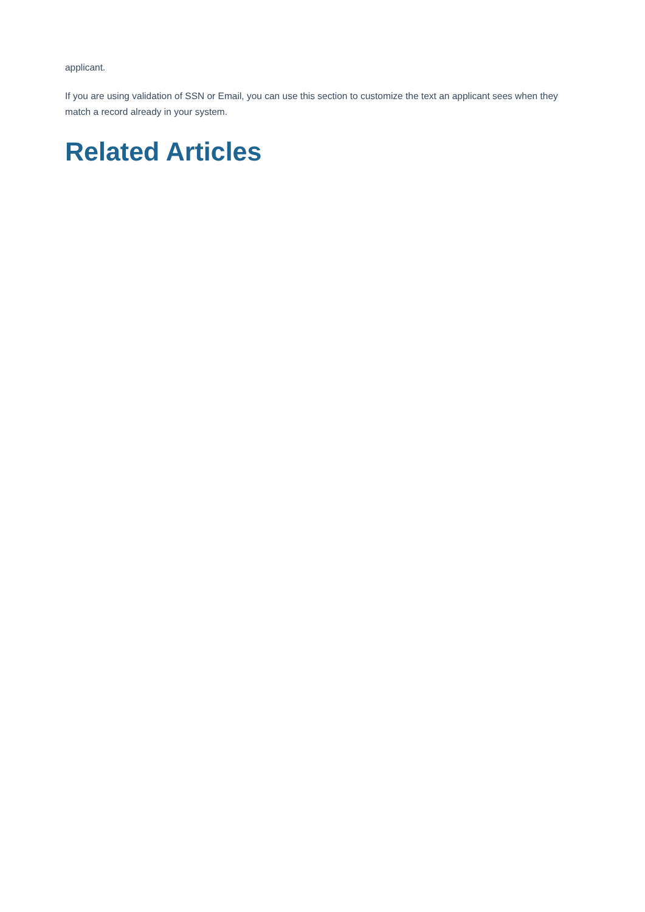applicant.
If you are using validation of SSN or Email, you can use this section to customize the text an applicant sees when they match a record already in your system.
Related Articles